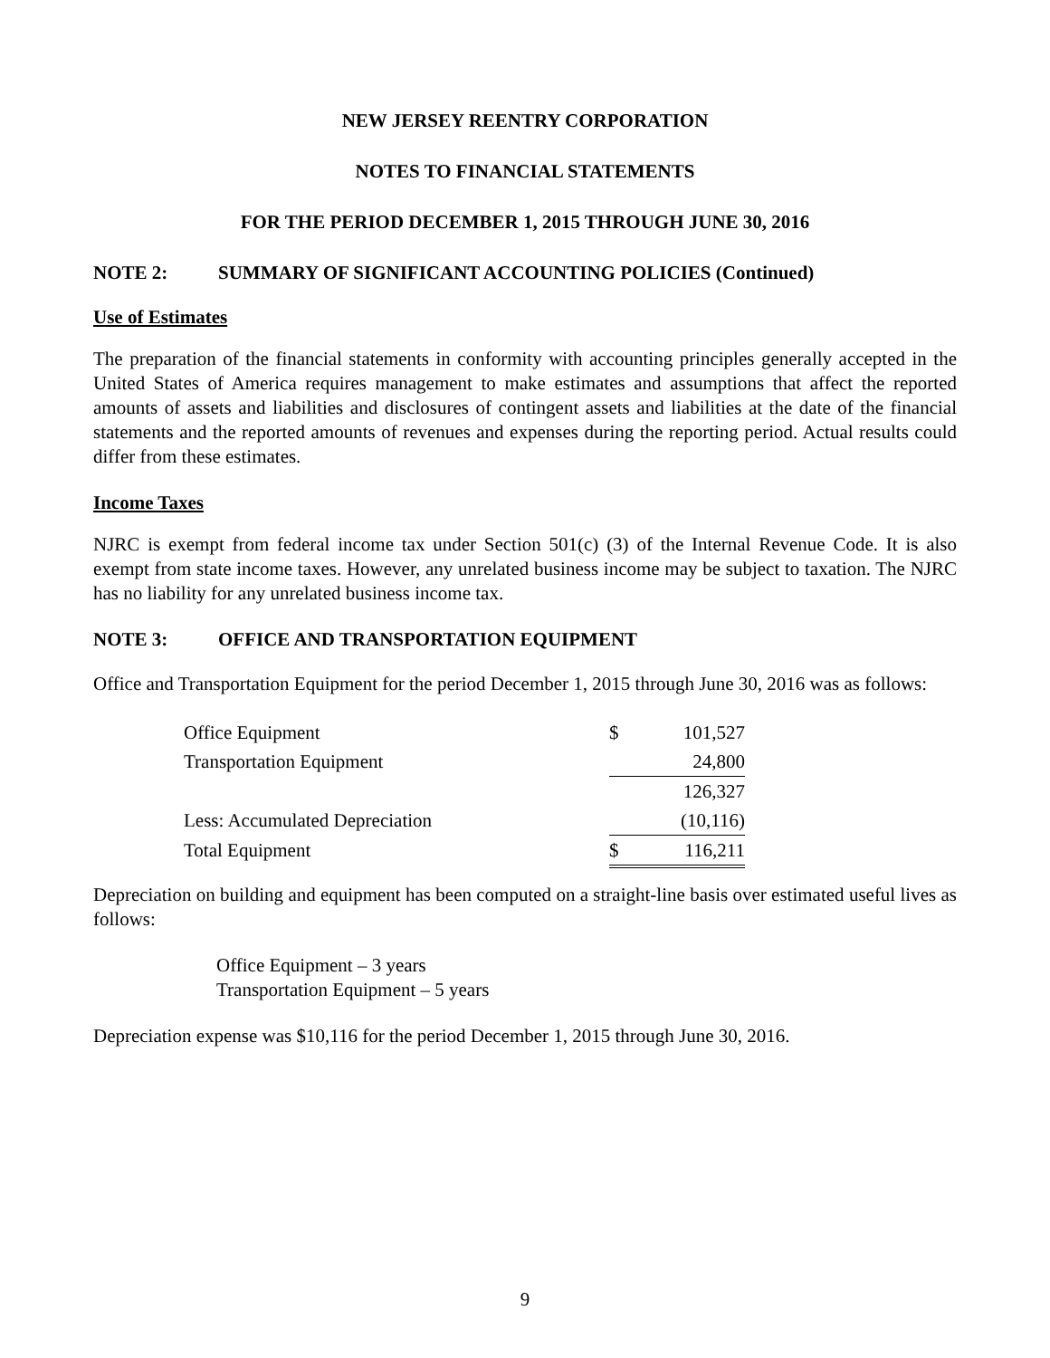NEW JERSEY REENTRY CORPORATION
NOTES TO FINANCIAL STATEMENTS
FOR THE PERIOD DECEMBER 1, 2015 THROUGH JUNE 30, 2016
NOTE 2: SUMMARY OF SIGNIFICANT ACCOUNTING POLICIES (Continued)
Use of Estimates
The preparation of the financial statements in conformity with accounting principles generally accepted in the United States of America requires management to make estimates and assumptions that affect the reported amounts of assets and liabilities and disclosures of contingent assets and liabilities at the date of the financial statements and the reported amounts of revenues and expenses during the reporting period. Actual results could differ from these estimates.
Income Taxes
NJRC is exempt from federal income tax under Section 501(c) (3) of the Internal Revenue Code. It is also exempt from state income taxes. However, any unrelated business income may be subject to taxation. The NJRC has no liability for any unrelated business income tax.
NOTE 3: OFFICE AND TRANSPORTATION EQUIPMENT
Office and Transportation Equipment for the period December 1, 2015 through June 30, 2016 was as follows:
| Office Equipment | $ | 101,527 |
| Transportation Equipment | | 24,800 |
| | | 126,327 |
| Less: Accumulated Depreciation | | (10,116) |
| Total Equipment | $ | 116,211 |
Depreciation on building and equipment has been computed on a straight-line basis over estimated useful lives as follows:
Office Equipment – 3 years
Transportation Equipment – 5 years
Depreciation expense was $10,116 for the period December 1, 2015 through June 30, 2016.
9